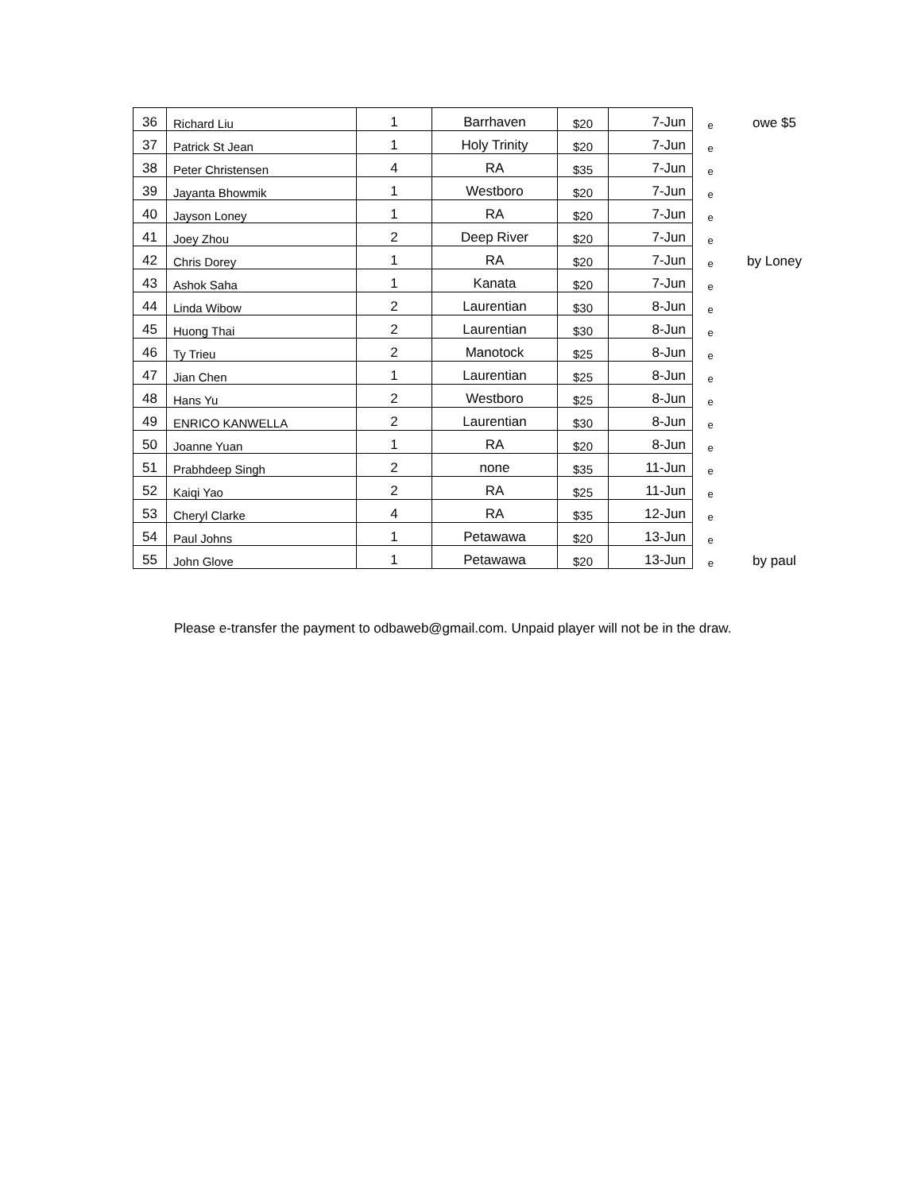| 36 | Richard Liu | 1 | Barrhaven | $20 | 7-Jun | e | owe $5 |
| 37 | Patrick St Jean | 1 | Holy Trinity | $20 | 7-Jun | e | |
| 38 | Peter Christensen | 4 | RA | $35 | 7-Jun | e | |
| 39 | Jayanta Bhowmik | 1 | Westboro | $20 | 7-Jun | e | |
| 40 | Jayson Loney | 1 | RA | $20 | 7-Jun | e | |
| 41 | Joey Zhou | 2 | Deep River | $20 | 7-Jun | e | |
| 42 | Chris Dorey | 1 | RA | $20 | 7-Jun | e | by Loney |
| 43 | Ashok Saha | 1 | Kanata | $20 | 7-Jun | e | |
| 44 | Linda Wibow | 2 | Laurentian | $30 | 8-Jun | e | |
| 45 | Huong Thai | 2 | Laurentian | $30 | 8-Jun | e | |
| 46 | Ty Trieu | 2 | Manotock | $25 | 8-Jun | e | |
| 47 | Jian Chen | 1 | Laurentian | $25 | 8-Jun | e | |
| 48 | Hans Yu | 2 | Westboro | $25 | 8-Jun | e | |
| 49 | ENRICO KANWELLA | 2 | Laurentian | $30 | 8-Jun | e | |
| 50 | Joanne Yuan | 1 | RA | $20 | 8-Jun | e | |
| 51 | Prabhdeep Singh | 2 | none | $35 | 11-Jun | e | |
| 52 | Kaiqi Yao | 2 | RA | $25 | 11-Jun | e | |
| 53 | Cheryl Clarke | 4 | RA | $35 | 12-Jun | e | |
| 54 | Paul Johns | 1 | Petawawa | $20 | 13-Jun | e | |
| 55 | John Glove | 1 | Petawawa | $20 | 13-Jun | e | by paul |
Please e-transfer the payment to odbaweb@gmail.com. Unpaid player will not be in the draw.